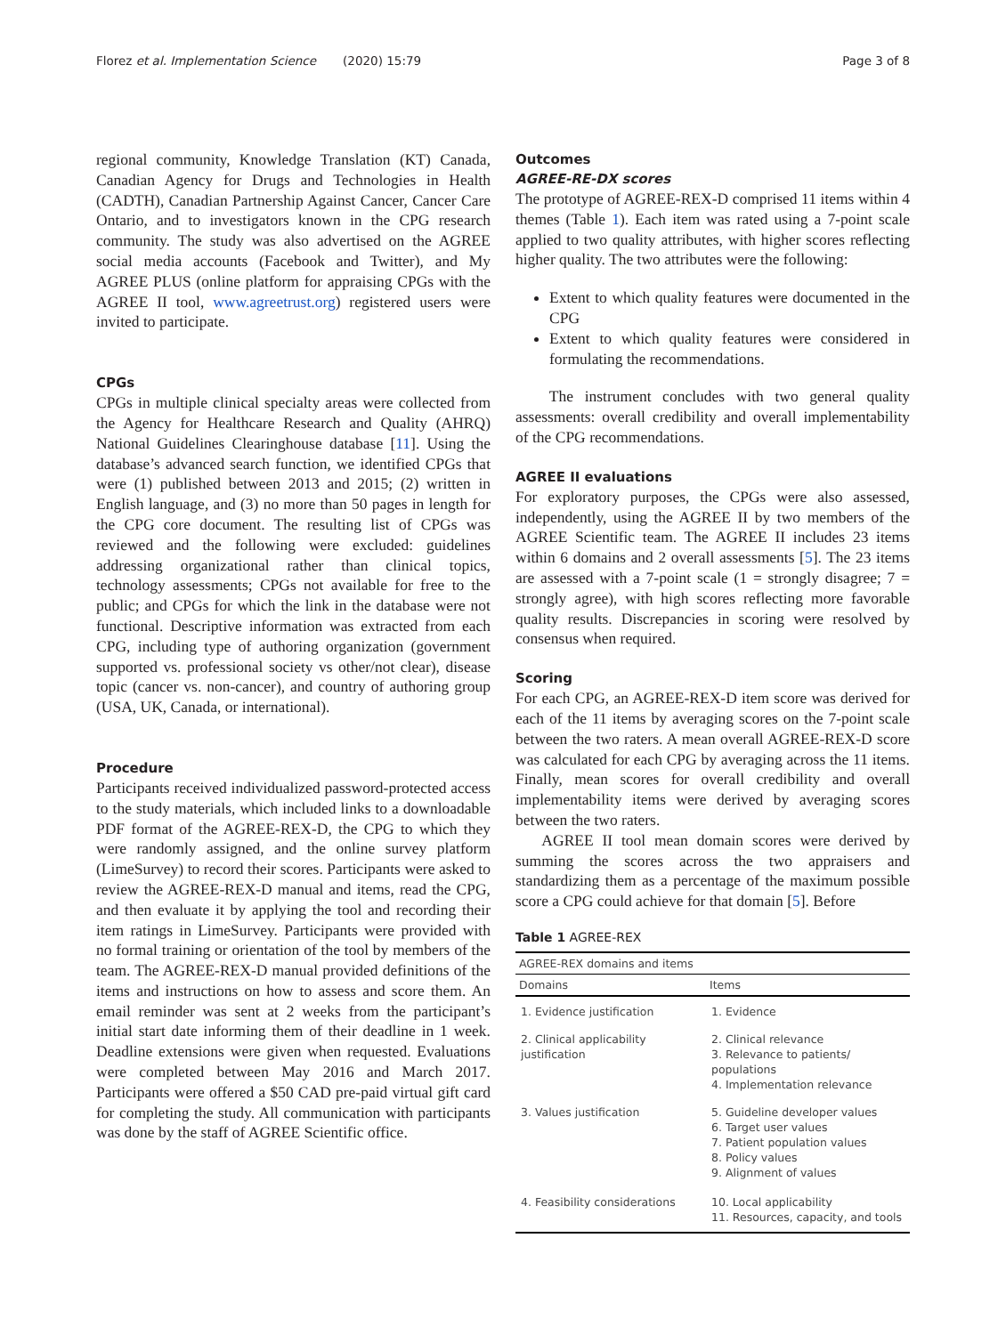Florez et al. Implementation Science (2020) 15:79 Page 3 of 8
regional community, Knowledge Translation (KT) Canada, Canadian Agency for Drugs and Technologies in Health (CADTH), Canadian Partnership Against Cancer, Cancer Care Ontario, and to investigators known in the CPG research community. The study was also advertised on the AGREE social media accounts (Facebook and Twitter), and My AGREE PLUS (online platform for appraising CPGs with the AGREE II tool, www.agreetrust.org) registered users were invited to participate.
CPGs
CPGs in multiple clinical specialty areas were collected from the Agency for Healthcare Research and Quality (AHRQ) National Guidelines Clearinghouse database [11]. Using the database’s advanced search function, we identified CPGs that were (1) published between 2013 and 2015; (2) written in English language, and (3) no more than 50 pages in length for the CPG core document. The resulting list of CPGs was reviewed and the following were excluded: guidelines addressing organizational rather than clinical topics, technology assessments; CPGs not available for free to the public; and CPGs for which the link in the database were not functional. Descriptive information was extracted from each CPG, including type of authoring organization (government supported vs. professional society vs other/not clear), disease topic (cancer vs. non-cancer), and country of authoring group (USA, UK, Canada, or international).
Procedure
Participants received individualized password-protected access to the study materials, which included links to a downloadable PDF format of the AGREE-REX-D, the CPG to which they were randomly assigned, and the online survey platform (LimeSurvey) to record their scores. Participants were asked to review the AGREE-REX-D manual and items, read the CPG, and then evaluate it by applying the tool and recording their item ratings in LimeSurvey. Participants were provided with no formal training or orientation of the tool by members of the team. The AGREE-REX-D manual provided definitions of the items and instructions on how to assess and score them. An email reminder was sent at 2 weeks from the participant’s initial start date informing them of their deadline in 1 week. Deadline extensions were given when requested. Evaluations were completed between May 2016 and March 2017. Participants were offered a $50 CAD pre-paid virtual gift card for completing the study. All communication with participants was done by the staff of AGREE Scientific office.
Outcomes
AGREE-RE-DX scores
The prototype of AGREE-REX-D comprised 11 items within 4 themes (Table 1). Each item was rated using a 7-point scale applied to two quality attributes, with higher scores reflecting higher quality. The two attributes were the following:
Extent to which quality features were documented in the CPG
Extent to which quality features were considered in formulating the recommendations.
The instrument concludes with two general quality assessments: overall credibility and overall implementability of the CPG recommendations.
AGREE II evaluations
For exploratory purposes, the CPGs were also assessed, independently, using the AGREE II by two members of the AGREE Scientific team. The AGREE II includes 23 items within 6 domains and 2 overall assessments [5]. The 23 items are assessed with a 7-point scale (1 = strongly disagree; 7 = strongly agree), with high scores reflecting more favorable quality results. Discrepancies in scoring were resolved by consensus when required.
Scoring
For each CPG, an AGREE-REX-D item score was derived for each of the 11 items by averaging scores on the 7-point scale between the two raters. A mean overall AGREE-REX-D score was calculated for each CPG by averaging across the 11 items. Finally, mean scores for overall credibility and overall implementability items were derived by averaging scores between the two raters.
AGREE II tool mean domain scores were derived by summing the scores across the two appraisers and standardizing them as a percentage of the maximum possible score a CPG could achieve for that domain [5]. Before
Table 1 AGREE-REX
| AGREE-REX domains and items | |
| --- | --- |
| Domains | Items |
| 1. Evidence justification | 1. Evidence |
| 2. Clinical applicability justification | 2. Clinical relevance 3. Relevance to patients/ populations 4. Implementation relevance |
| 3. Values justification | 5. Guideline developer values 6. Target user values 7. Patient population values 8. Policy values 9. Alignment of values |
| 4. Feasibility considerations | 10. Local applicability 11. Resources, capacity, and tools |